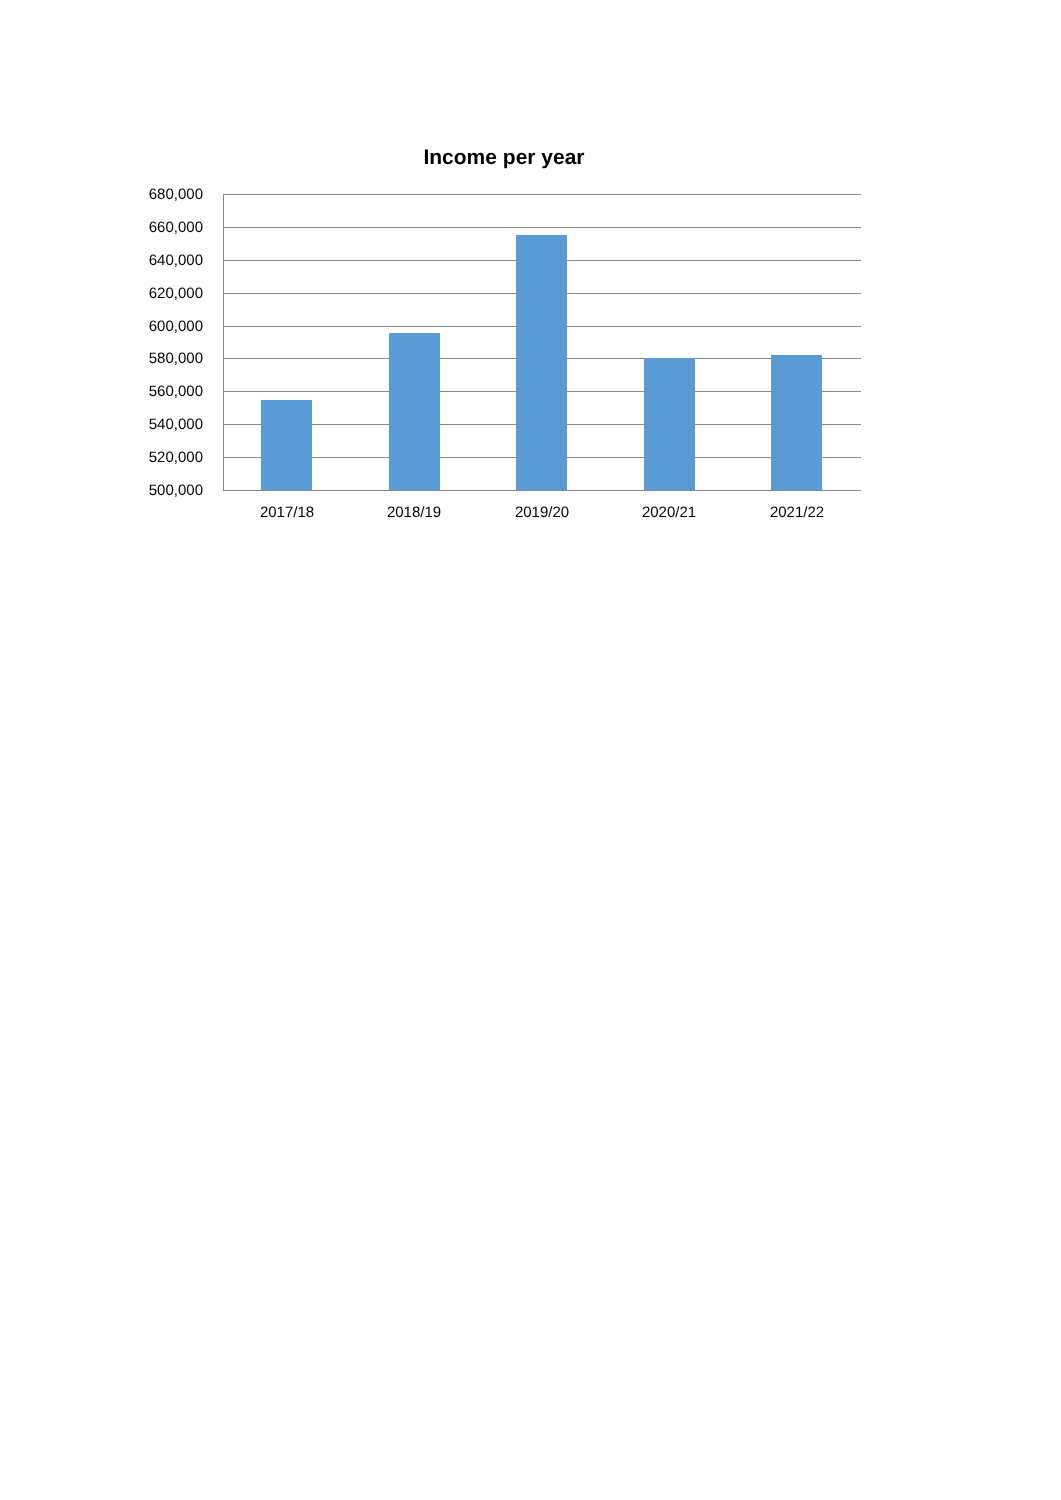Income per year
680,000
660,000
640,000
620,000
600,000
580,000
560,000
540,000
520,000
500,000
2017/18 2018/19 2019/20 2020/21 2021/22